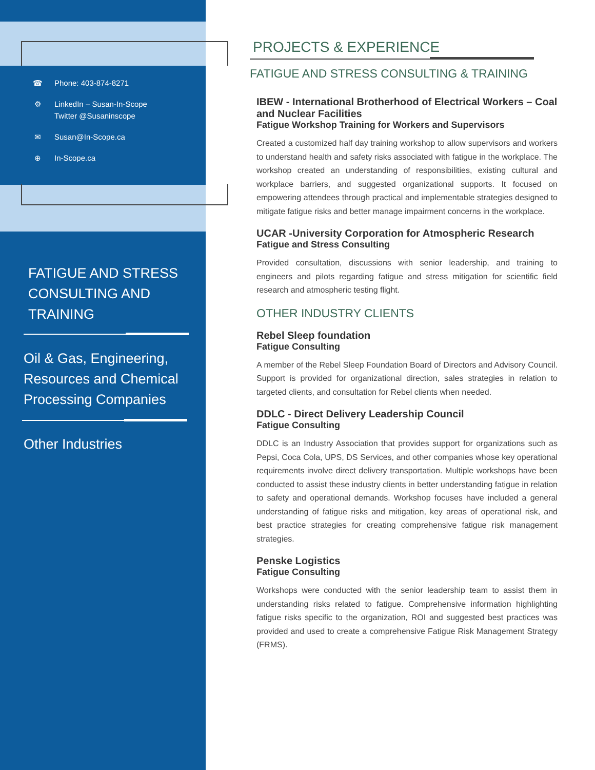☎ Phone: 403-874-8271
⚙ LinkedIn – Susan-In-Scope
Twitter @Susaninscope
✉ Susan@In-Scope.ca
⊕ In-Scope.ca
FATIGUE AND STRESS
CONSULTING AND
TRAINING
Oil & Gas, Engineering,
Resources and Chemical
Processing Companies
Other Industries
PROJECTS & EXPERIENCE
FATIGUE AND STRESS CONSULTING & TRAINING
IBEW - International Brotherhood of Electrical Workers – Coal and Nuclear Facilities
Fatigue Workshop Training for Workers and Supervisors
Created a customized half day training workshop to allow supervisors and workers to understand health and safety risks associated with fatigue in the workplace. The workshop created an understanding of responsibilities, existing cultural and workplace barriers, and suggested organizational supports. It focused on empowering attendees through practical and implementable strategies designed to mitigate fatigue risks and better manage impairment concerns in the workplace.
UCAR -University Corporation for Atmospheric Research
Fatigue and Stress Consulting
Provided consultation, discussions with senior leadership, and training to engineers and pilots regarding fatigue and stress mitigation for scientific field research and atmospheric testing flight.
OTHER INDUSTRY CLIENTS
Rebel Sleep foundation
Fatigue Consulting
A member of the Rebel Sleep Foundation Board of Directors and Advisory Council. Support is provided for organizational direction, sales strategies in relation to targeted clients, and consultation for Rebel clients when needed.
DDLC - Direct Delivery Leadership Council
Fatigue Consulting
DDLC is an Industry Association that provides support for organizations such as Pepsi, Coca Cola, UPS, DS Services, and other companies whose key operational requirements involve direct delivery transportation. Multiple workshops have been conducted to assist these industry clients in better understanding fatigue in relation to safety and operational demands. Workshop focuses have included a general understanding of fatigue risks and mitigation, key areas of operational risk, and best practice strategies for creating comprehensive fatigue risk management strategies.
Penske Logistics
Fatigue Consulting
Workshops were conducted with the senior leadership team to assist them in understanding risks related to fatigue. Comprehensive information highlighting fatigue risks specific to the organization, ROI and suggested best practices was provided and used to create a comprehensive Fatigue Risk Management Strategy (FRMS).